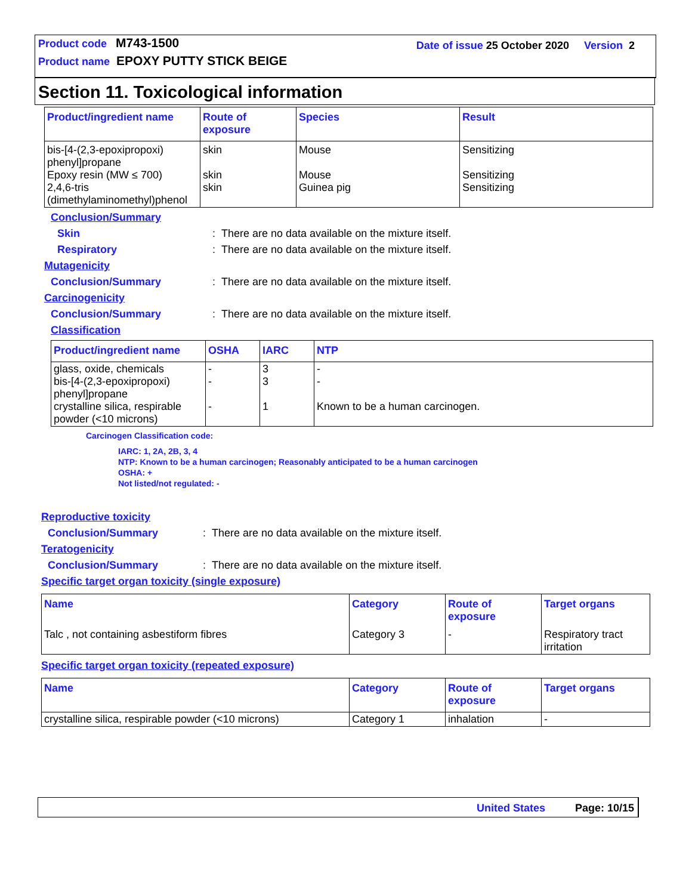Product code M743-1500 Date of issue 25 October 2020 Version 2
Product name EPOXY PUTTY STICK BEIGE
Section 11. Toxicological information
| Product/ingredient name | Route of exposure | Species | Result |
| --- | --- | --- | --- |
| bis-[4-(2,3-epoxipropoxi) phenyl]propane Epoxy resin (MW ≤ 700) 2,4,6-tris (dimethylaminomethyl)phenol | skin skin skin | Mouse Mouse Guinea pig | Sensitizing Sensitizing Sensitizing |
Conclusion/Summary
Skin: There are no data available on the mixture itself.
Respiratory: There are no data available on the mixture itself.
Mutagenicity
Conclusion/Summary: There are no data available on the mixture itself.
Carcinogenicity
Conclusion/Summary: There are no data available on the mixture itself.
Classification
| Product/ingredient name | OSHA | IARC | NTP |
| --- | --- | --- | --- |
| glass, oxide, chemicals bis-[4-(2,3-epoxipropoxi) phenyl]propane crystalline silica, respirable powder (<10 microns) | - - - | 3 3 1 | - - Known to be a human carcinogen. |
Carcinogen Classification code:
IARC: 1, 2A, 2B, 3, 4
NTP: Known to be a human carcinogen; Reasonably anticipated to be a human carcinogen
OSHA: +
Not listed/not regulated: -
Reproductive toxicity
Conclusion/Summary: There are no data available on the mixture itself.
Teratogenicity
Conclusion/Summary: There are no data available on the mixture itself.
Specific target organ toxicity (single exposure)
| Name | Category | Route of exposure | Target organs |
| --- | --- | --- | --- |
| Talc , not containing asbestiform fibres | Category 3 | - | Respiratory tract irritation |
Specific target organ toxicity (repeated exposure)
| Name | Category | Route of exposure | Target organs |
| --- | --- | --- | --- |
| crystalline silica, respirable powder (<10 microns) | Category 1 | inhalation | - |
United States Page: 10/15